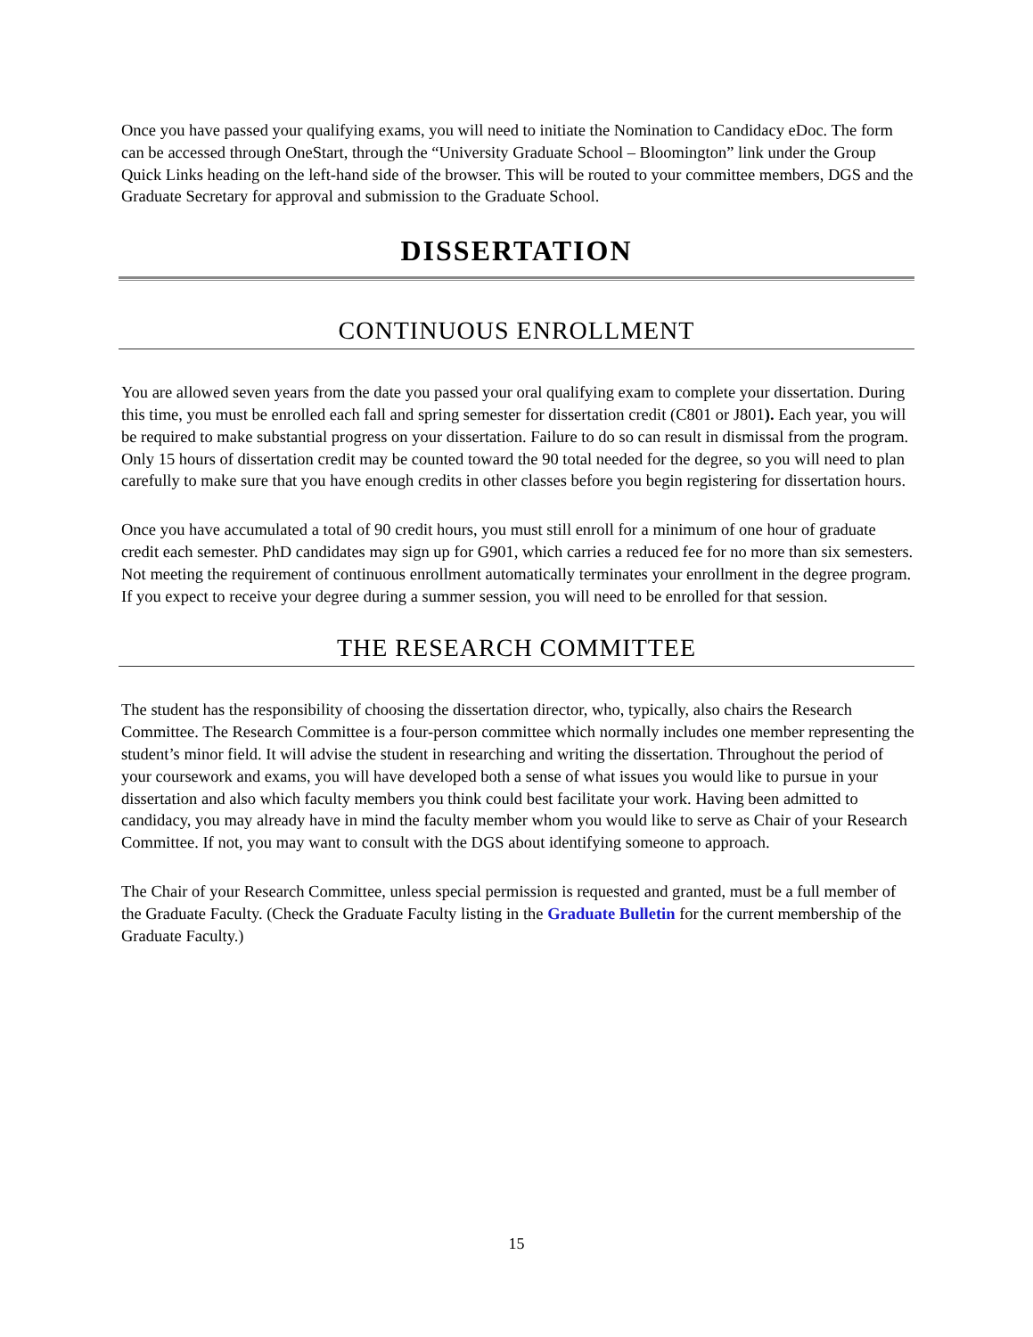Once you have passed your qualifying exams, you will need to initiate the Nomination to Candidacy eDoc. The form can be accessed through OneStart, through the “University Graduate School – Bloomington” link under the Group Quick Links heading on the left-hand side of the browser. This will be routed to your committee members, DGS and the Graduate Secretary for approval and submission to the Graduate School.
DISSERTATION
CONTINUOUS ENROLLMENT
You are allowed seven years from the date you passed your oral qualifying exam to complete your dissertation. During this time, you must be enrolled each fall and spring semester for dissertation credit (C801 or J801). Each year, you will be required to make substantial progress on your dissertation. Failure to do so can result in dismissal from the program. Only 15 hours of dissertation credit may be counted toward the 90 total needed for the degree, so you will need to plan carefully to make sure that you have enough credits in other classes before you begin registering for dissertation hours.
Once you have accumulated a total of 90 credit hours, you must still enroll for a minimum of one hour of graduate credit each semester. PhD candidates may sign up for G901, which carries a reduced fee for no more than six semesters. Not meeting the requirement of continuous enrollment automatically terminates your enrollment in the degree program. If you expect to receive your degree during a summer session, you will need to be enrolled for that session.
THE RESEARCH COMMITTEE
The student has the responsibility of choosing the dissertation director, who, typically, also chairs the Research Committee. The Research Committee is a four-person committee which normally includes one member representing the student’s minor field. It will advise the student in researching and writing the dissertation. Throughout the period of your coursework and exams, you will have developed both a sense of what issues you would like to pursue in your dissertation and also which faculty members you think could best facilitate your work. Having been admitted to candidacy, you may already have in mind the faculty member whom you would like to serve as Chair of your Research Committee. If not, you may want to consult with the DGS about identifying someone to approach.
The Chair of your Research Committee, unless special permission is requested and granted, must be a full member of the Graduate Faculty. (Check the Graduate Faculty listing in the Graduate Bulletin for the current membership of the Graduate Faculty.)
15